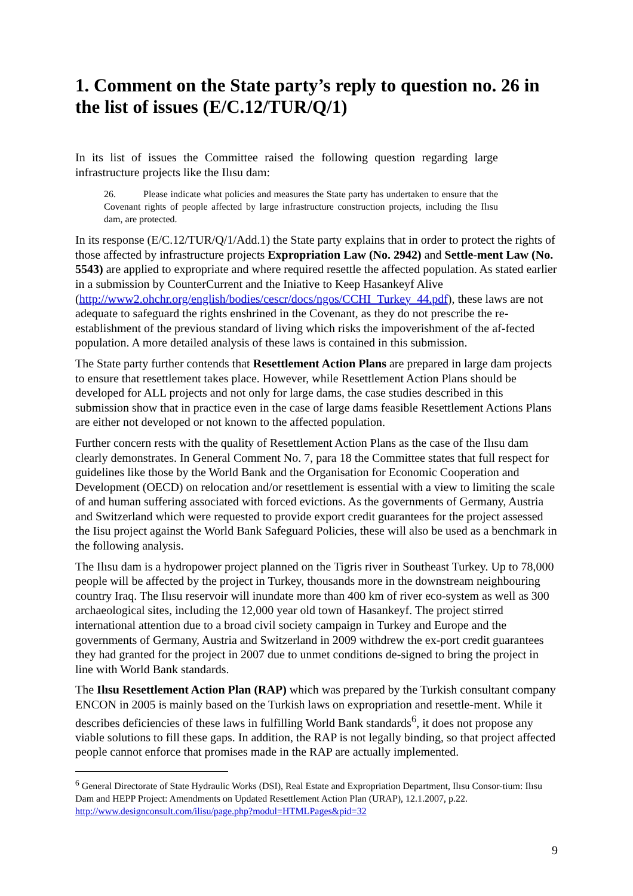1. Comment on the State party’s reply to question no. 26 in the list of issues (E/C.12/TUR/Q/1)
In its list of issues the Committee raised the following question regarding large infrastructure projects like the Ilısu dam:
26. Please indicate what policies and measures the State party has undertaken to ensure that the Covenant rights of people affected by large infrastructure construction projects, including the Ilısu dam, are protected.
In its response (E/C.12/TUR/Q/1/Add.1) the State party explains that in order to protect the rights of those affected by infrastructure projects Expropriation Law (No. 2942) and Settle-ment Law (No. 5543) are applied to expropriate and where required resettle the affected population. As stated earlier in a submission by CounterCurrent and the Iniative to Keep Hasankeyf Alive (http://www2.ohchr.org/english/bodies/cescr/docs/ngos/CCHI_Turkey_44.pdf), these laws are not adequate to safeguard the rights enshrined in the Covenant, as they do not prescribe the re-establishment of the previous standard of living which risks the impoverishment of the af-fected population. A more detailed analysis of these laws is contained in this submission.
The State party further contends that Resettlement Action Plans are prepared in large dam projects to ensure that resettlement takes place. However, while Resettlement Action Plans should be developed for ALL projects and not only for large dams, the case studies described in this submission show that in practice even in the case of large dams feasible Resettlement Actions Plans are either not developed or not known to the affected population.
Further concern rests with the quality of Resettlement Action Plans as the case of the Ilısu dam clearly demonstrates. In General Comment No. 7, para 18 the Committee states that full respect for guidelines like those by the World Bank and the Organisation for Economic Cooperation and Development (OECD) on relocation and/or resettlement is essential with a view to limiting the scale of and human suffering associated with forced evictions. As the governments of Germany, Austria and Switzerland which were requested to provide export credit guarantees for the project assessed the Iisu project against the World Bank Safeguard Policies, these will also be used as a benchmark in the following analysis.
The Ilısu dam is a hydropower project planned on the Tigris river in Southeast Turkey. Up to 78,000 people will be affected by the project in Turkey, thousands more in the downstream neighbouring country Iraq. The Ilısu reservoir will inundate more than 400 km of river eco-system as well as 300 archaeological sites, including the 12,000 year old town of Hasankeyf. The project stirred international attention due to a broad civil society campaign in Turkey and Europe and the governments of Germany, Austria and Switzerland in 2009 withdrew the ex-port credit guarantees they had granted for the project in 2007 due to unmet conditions de-signed to bring the project in line with World Bank standards.
The Ilısu Resettlement Action Plan (RAP) which was prepared by the Turkish consultant company ENCON in 2005 is mainly based on the Turkish laws on expropriation and resettle-ment. While it describes deficiencies of these laws in fulfilling World Bank standards<sup>6</sup>, it does not propose any viable solutions to fill these gaps. In addition, the RAP is not legally binding, so that project affected people cannot enforce that promises made in the RAP are actually implemented.
<sup>6</sup> General Directorate of State Hydraulic Works (DSI), Real Estate and Expropriation Department, Ilısu Consor-tium: Ilısu Dam and HEPP Project: Amendments on Updated Resettlement Action Plan (URAP), 12.1.2007, p.22. http://www.designconsult.com/ilisu/page.php?modul=HTMLPages&pid=32
9